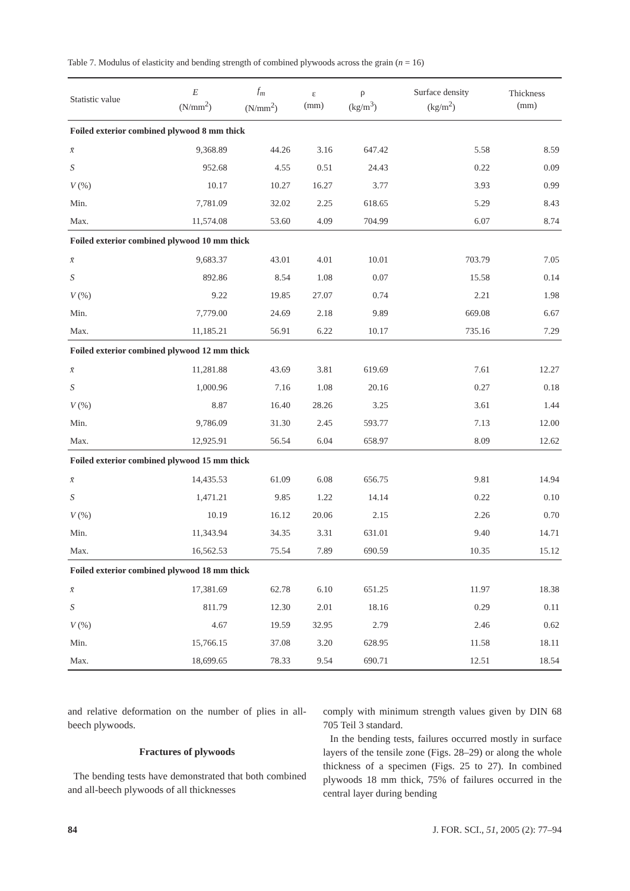Table 7. Modulus of elasticity and bending strength of combined plywoods across the grain (n = 16)
| Statistic value | E (N/mm<sup>2</sup>) | f<sub>m</sub> (N/mm<sup>2</sup>) | ε (mm) | ρ (kg/m<sup>3</sup>) | Surface density (kg/m<sup>2</sup>) | Thickness (mm) |
| --- | --- | --- | --- | --- | --- | --- |
| Foiled exterior combined plywood 8 mm thick | | | | | | |
| x̄ | 9,368.89 | 44.26 | 3.16 | 647.42 | 5.58 | 8.59 |
| S | 952.68 | 4.55 | 0.51 | 24.43 | 0.22 | 0.09 |
| V (%) | 10.17 | 10.27 | 16.27 | 3.77 | 3.93 | 0.99 |
| Min. | 7,781.09 | 32.02 | 2.25 | 618.65 | 5.29 | 8.43 |
| Max. | 11,574.08 | 53.60 | 4.09 | 704.99 | 6.07 | 8.74 |
| Foiled exterior combined plywood 10 mm thick | | | | | | |
| x̄ | 9,683.37 | 43.01 | 4.01 | 10.01 | 703.79 | 7.05 |
| S | 892.86 | 8.54 | 1.08 | 0.07 | 15.58 | 0.14 |
| V (%) | 9.22 | 19.85 | 27.07 | 0.74 | 2.21 | 1.98 |
| Min. | 7,779.00 | 24.69 | 2.18 | 9.89 | 669.08 | 6.67 |
| Max. | 11,185.21 | 56.91 | 6.22 | 10.17 | 735.16 | 7.29 |
| Foiled exterior combined plywood 12 mm thick | | | | | | |
| x̄ | 11,281.88 | 43.69 | 3.81 | 619.69 | 7.61 | 12.27 |
| S | 1,000.96 | 7.16 | 1.08 | 20.16 | 0.27 | 0.18 |
| V (%) | 8.87 | 16.40 | 28.26 | 3.25 | 3.61 | 1.44 |
| Min. | 9,786.09 | 31.30 | 2.45 | 593.77 | 7.13 | 12.00 |
| Max. | 12,925.91 | 56.54 | 6.04 | 658.97 | 8.09 | 12.62 |
| Foiled exterior combined plywood 15 mm thick | | | | | | |
| x̄ | 14,435.53 | 61.09 | 6.08 | 656.75 | 9.81 | 14.94 |
| S | 1,471.21 | 9.85 | 1.22 | 14.14 | 0.22 | 0.10 |
| V (%) | 10.19 | 16.12 | 20.06 | 2.15 | 2.26 | 0.70 |
| Min. | 11,343.94 | 34.35 | 3.31 | 631.01 | 9.40 | 14.71 |
| Max. | 16,562.53 | 75.54 | 7.89 | 690.59 | 10.35 | 15.12 |
| Foiled exterior combined plywood 18 mm thick | | | | | | |
| x̄ | 17,381.69 | 62.78 | 6.10 | 651.25 | 11.97 | 18.38 |
| S | 811.79 | 12.30 | 2.01 | 18.16 | 0.29 | 0.11 |
| V (%) | 4.67 | 19.59 | 32.95 | 2.79 | 2.46 | 0.62 |
| Min. | 15,766.15 | 37.08 | 3.20 | 628.95 | 11.58 | 18.11 |
| Max. | 18,699.65 | 78.33 | 9.54 | 690.71 | 12.51 | 18.54 |
and relative deformation on the number of plies in all-beech plywoods.
Fractures of plywoods
The bending tests have demonstrated that both combined and all-beech plywoods of all thicknesses
comply with minimum strength values given by DIN 68 705 Teil 3 standard.
In the bending tests, failures occurred mostly in surface layers of the tensile zone (Figs. 28–29) or along the whole thickness of a specimen (Figs. 25 to 27). In combined plywoods 18 mm thick, 75% of failures occurred in the central layer during bending
84 J. FOR. SCI., 51, 2005 (2): 77–94